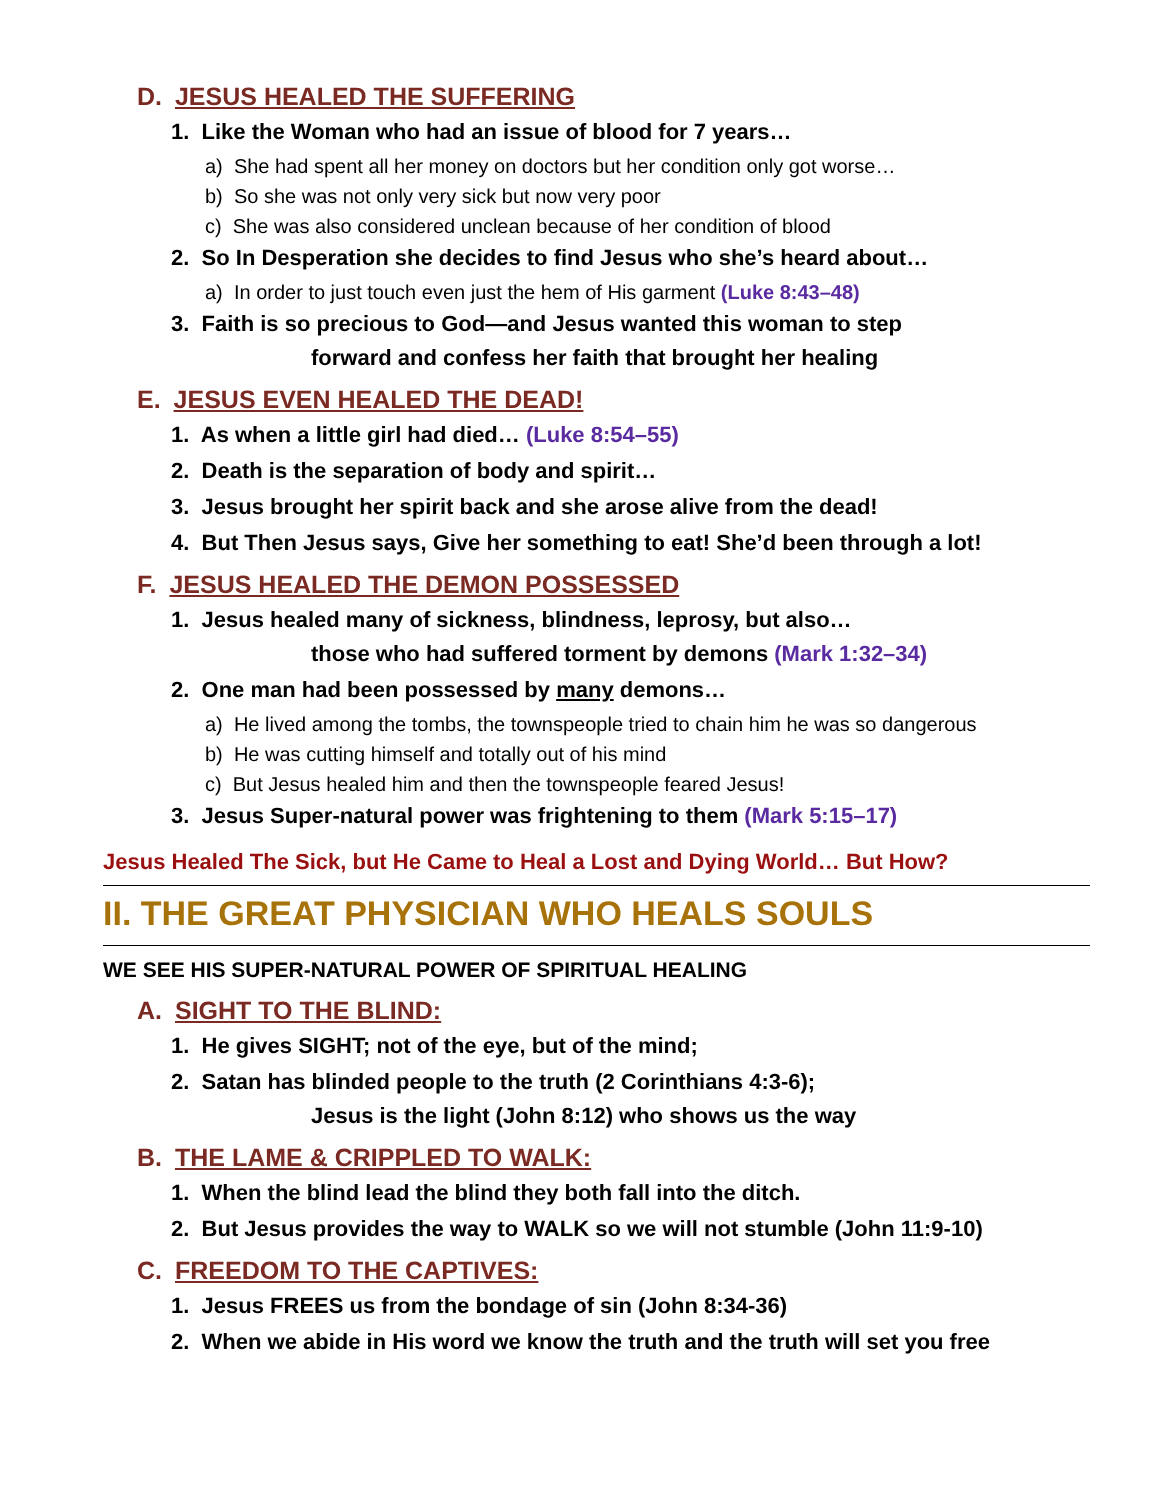D. JESUS HEALED THE SUFFERING
1. Like the Woman who had an issue of blood for 7 years…
a) She had spent all her money on doctors but her condition only got worse…
b) So she was not only very sick but now very poor
c) She was also considered unclean because of her condition of blood
2. So In Desperation she decides to find Jesus who she’s heard about…
a) In order to just touch even just the hem of His garment (Luke 8:43–48)
3. Faith is so precious to God—and Jesus wanted this woman to step
forward and confess her faith that brought her healing
E. JESUS EVEN HEALED THE DEAD!
1. As when a little girl had died… (Luke 8:54–55)
2. Death is the separation of body and spirit…
3. Jesus brought her spirit back and she arose alive from the dead!
4. But Then Jesus says, Give her something to eat! She’d been through a lot!
F. JESUS HEALED THE DEMON POSSESSED
1. Jesus healed many of sickness, blindness, leprosy, but also…
those who had suffered torment by demons (Mark 1:32–34)
2. One man had been possessed by many demons…
a) He lived among the tombs, the townspeople tried to chain him he was so dangerous
b) He was cutting himself and totally out of his mind
c) But Jesus healed him and then the townspeople feared Jesus!
3. Jesus Super-natural power was frightening to them (Mark 5:15–17)
Jesus Healed The Sick, but He Came to Heal a Lost and Dying World… But How?
II. THE GREAT PHYSICIAN WHO HEALS SOULS
WE SEE HIS SUPER-NATURAL POWER OF SPIRITUAL HEALING
A. SIGHT TO THE BLIND:
1. He gives SIGHT; not of the eye, but of the mind;
2. Satan has blinded people to the truth (2 Corinthians 4:3-6);
Jesus is the light (John 8:12) who shows us the way
B. THE LAME & CRIPPLED TO WALK:
1. When the blind lead the blind they both fall into the ditch.
2. But Jesus provides the way to WALK so we will not stumble (John 11:9-10)
C. FREEDOM TO THE CAPTIVES:
1. Jesus FREES us from the bondage of sin (John 8:34-36)
2. When we abide in His word we know the truth and the truth will set you free